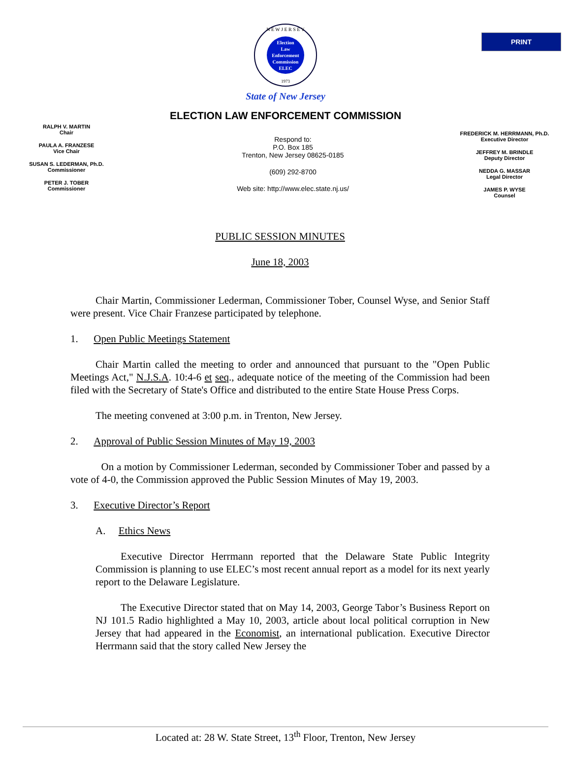PRINT
N E W J E R S E Y
Election
Law
Enforcement
Commission
ELEC
1973
State of New Jersey
ELECTION LAW ENFORCEMENT COMMISSION
RALPH V. MARTIN
Chair
PAULA A. FRANZESE
Vice Chair
SUSAN S. LEDERMAN, Ph.D.
Commissioner
PETER J. TOBER
Commissioner
Respond to:
P.O. Box 185
Trenton, New Jersey 08625-0185
(609) 292-8700
Web site: http://www.elec.state.nj.us/
FREDERICK M. HERRMANN, Ph.D.
Executive Director
JEFFREY M. BRINDLE
Deputy Director
NEDDA G. MASSAR
Legal Director
JAMES P. WYSE
Counsel
PUBLIC SESSION MINUTES
June 18, 2003
Chair Martin, Commissioner Lederman, Commissioner Tober, Counsel Wyse, and Senior Staff were present. Vice Chair Franzese participated by telephone.
1. Open Public Meetings Statement
Chair Martin called the meeting to order and announced that pursuant to the "Open Public Meetings Act," N.J.S.A. 10:4-6 et seq., adequate notice of the meeting of the Commission had been filed with the Secretary of State's Office and distributed to the entire State House Press Corps.
The meeting convened at 3:00 p.m. in Trenton, New Jersey.
2. Approval of Public Session Minutes of May 19, 2003
On a motion by Commissioner Lederman, seconded by Commissioner Tober and passed by a vote of 4-0, the Commission approved the Public Session Minutes of May 19, 2003.
3. Executive Director’s Report
A. Ethics News
Executive Director Herrmann reported that the Delaware State Public Integrity Commission is planning to use ELEC’s most recent annual report as a model for its next yearly report to the Delaware Legislature.
The Executive Director stated that on May 14, 2003, George Tabor’s Business Report on NJ 101.5 Radio highlighted a May 10, 2003, article about local political corruption in New Jersey that had appeared in the Economist, an international publication. Executive Director Herrmann said that the story called New Jersey the
Located at: 28 W. State Street, 13<sup>th</sup> Floor, Trenton, New Jersey